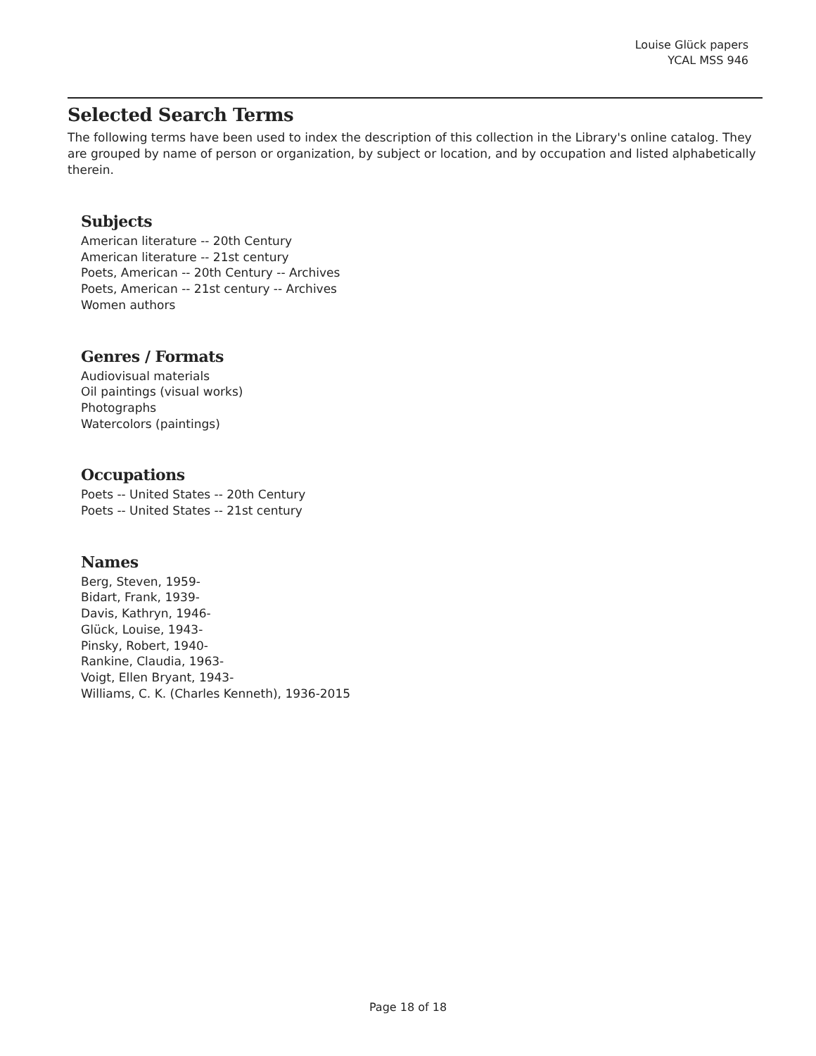Louise Glück papers
YCAL MSS 946
Selected Search Terms
The following terms have been used to index the description of this collection in the Library's online catalog. They are grouped by name of person or organization, by subject or location, and by occupation and listed alphabetically therein.
Subjects
American literature -- 20th Century
American literature -- 21st century
Poets, American -- 20th Century -- Archives
Poets, American -- 21st century -- Archives
Women authors
Genres / Formats
Audiovisual materials
Oil paintings (visual works)
Photographs
Watercolors (paintings)
Occupations
Poets -- United States -- 20th Century
Poets -- United States -- 21st century
Names
Berg, Steven, 1959-
Bidart, Frank, 1939-
Davis, Kathryn, 1946-
Glück, Louise, 1943-
Pinsky, Robert, 1940-
Rankine, Claudia, 1963-
Voigt, Ellen Bryant, 1943-
Williams, C. K. (Charles Kenneth), 1936-2015
Page 18 of 18